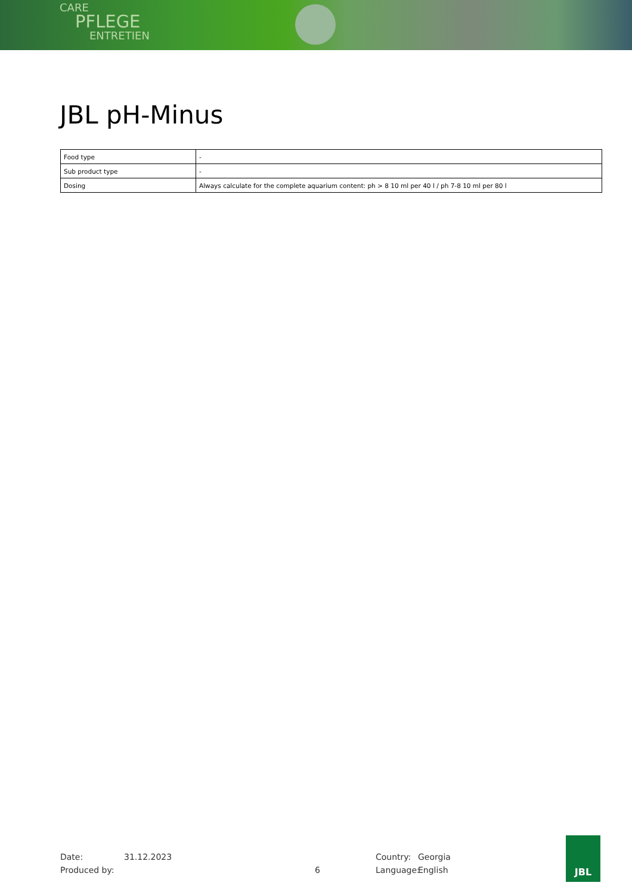CARE
PFLEGE
ENTRETIEN
JBL pH-Minus
| Food type | - |
| Sub product type | - |
| Dosing | Always calculate for the complete aquarium content: ph > 8 10 ml per 40 l / ph 7-8 10 ml per 80 l |
Date:
Produced by:
31.12.2023
6 Country:
Language:
Georgia
English
JBL